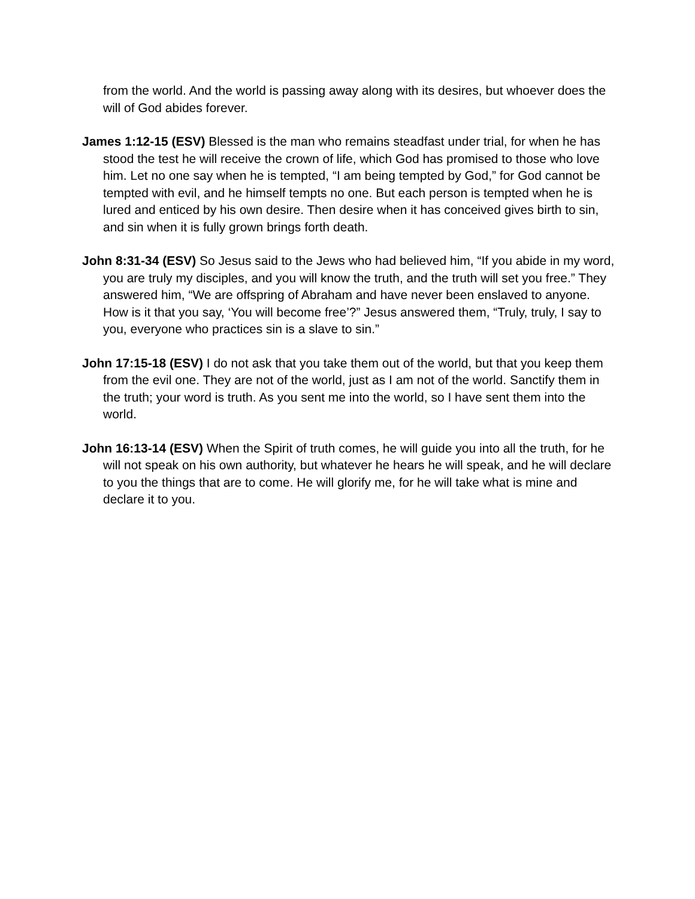from the world. And the world is passing away along with its desires, but whoever does the will of God abides forever.
James 1:12-15 (ESV) Blessed is the man who remains steadfast under trial, for when he has stood the test he will receive the crown of life, which God has promised to those who love him. Let no one say when he is tempted, “I am being tempted by God,” for God cannot be tempted with evil, and he himself tempts no one. But each person is tempted when he is lured and enticed by his own desire. Then desire when it has conceived gives birth to sin, and sin when it is fully grown brings forth death.
John 8:31-34 (ESV) So Jesus said to the Jews who had believed him, “If you abide in my word, you are truly my disciples, and you will know the truth, and the truth will set you free.” They answered him, “We are offspring of Abraham and have never been enslaved to anyone. How is it that you say, ‘You will become free’?” Jesus answered them, “Truly, truly, I say to you, everyone who practices sin is a slave to sin.”
John 17:15-18 (ESV) I do not ask that you take them out of the world, but that you keep them from the evil one. They are not of the world, just as I am not of the world. Sanctify them in the truth; your word is truth. As you sent me into the world, so I have sent them into the world.
John 16:13-14 (ESV) When the Spirit of truth comes, he will guide you into all the truth, for he will not speak on his own authority, but whatever he hears he will speak, and he will declare to you the things that are to come. He will glorify me, for he will take what is mine and declare it to you.